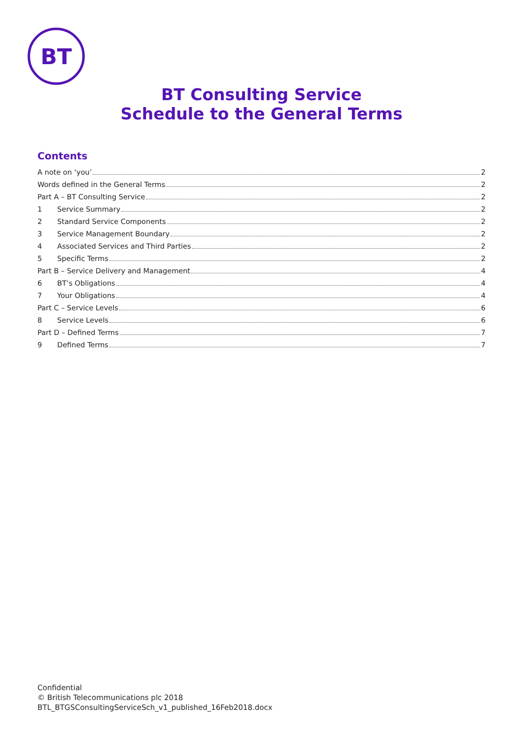BT
BT Consulting Service
Schedule to the General Terms
Contents
A note on ‘you’ 2
Words defined in the General Terms 2
Part A – BT Consulting Service 2
1 Service Summary 2
2 Standard Service Components 2
3 Service Management Boundary 2
4 Associated Services and Third Parties 2
5 Specific Terms 2
Part B – Service Delivery and Management 4
6 BT’s Obligations 4
7 Your Obligations 4
Part C – Service Levels 6
8 Service Levels 6
Part D – Defined Terms 7
9 Defined Terms 7
Confidential
© British Telecommunications plc 2018
BTL_BTGSConsultingServiceSch_v1_published_16Feb2018.docx